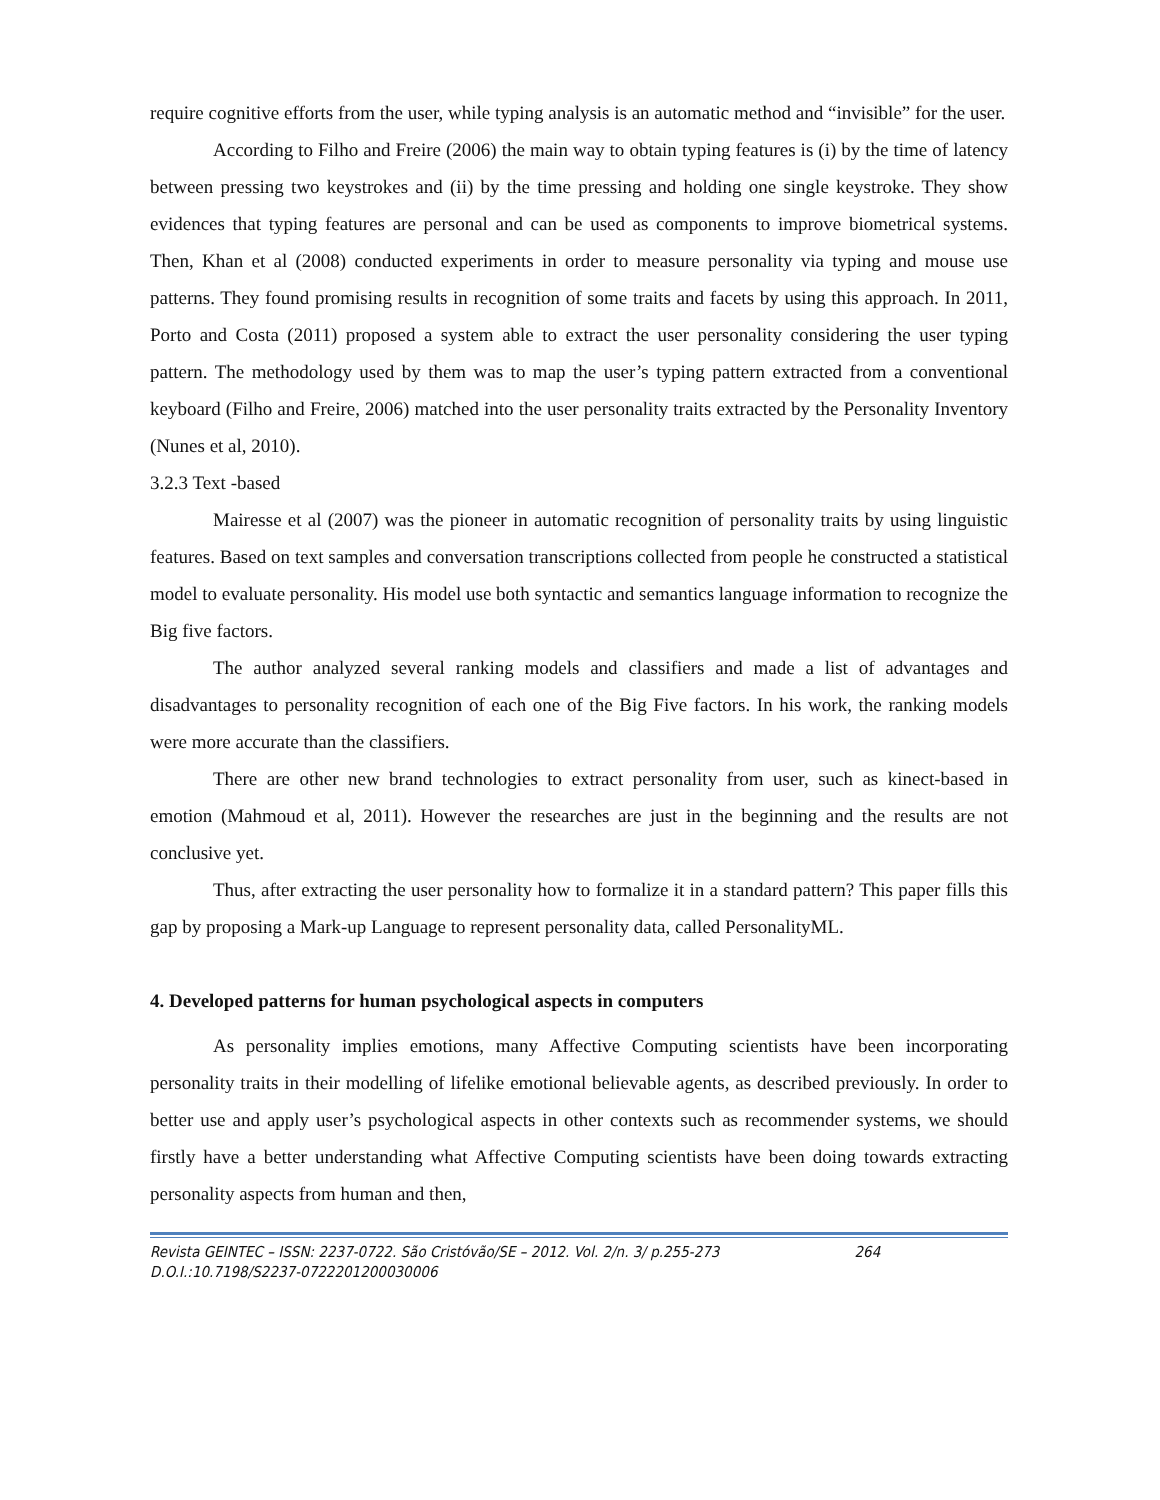require cognitive efforts from the user, while typing analysis is an automatic method and “invisible” for the user.
According to Filho and Freire (2006) the main way to obtain typing features is (i) by the time of latency between pressing two keystrokes and (ii) by the time pressing and holding one single keystroke. They show evidences that typing features are personal and can be used as components to improve biometrical systems. Then, Khan et al (2008) conducted experiments in order to measure personality via typing and mouse use patterns. They found promising results in recognition of some traits and facets by using this approach. In 2011, Porto and Costa (2011) proposed a system able to extract the user personality considering the user typing pattern. The methodology used by them was to map the user’s typing pattern extracted from a conventional keyboard (Filho and Freire, 2006) matched into the user personality traits extracted by the Personality Inventory (Nunes et al, 2010).
3.2.3 Text -based
Mairesse et al (2007) was the pioneer in automatic recognition of personality traits by using linguistic features. Based on text samples and conversation transcriptions collected from people he constructed a statistical model to evaluate personality. His model use both syntactic and semantics language information to recognize the Big five factors.
The author analyzed several ranking models and classifiers and made a list of advantages and disadvantages to personality recognition of each one of the Big Five factors. In his work, the ranking models were more accurate than the classifiers.
There are other new brand technologies to extract personality from user, such as kinect-based in emotion (Mahmoud et al, 2011). However the researches are just in the beginning and the results are not conclusive yet.
Thus, after extracting the user personality how to formalize it in a standard pattern? This paper fills this gap by proposing a Mark-up Language to represent personality data, called PersonalityML.
4. Developed patterns for human psychological aspects in computers
As personality implies emotions, many Affective Computing scientists have been incorporating personality traits in their modelling of lifelike emotional believable agents, as described previously. In order to better use and apply user’s psychological aspects in other contexts such as recommender systems, we should firstly have a better understanding what Affective Computing scientists have been doing towards extracting personality aspects from human and then,
Revista GEINTEC – ISSN: 2237-0722. São Cristóvão/SE – 2012. Vol. 2/n. 3/ p.255-273 264
D.O.I.:10.7198/S2237-0722201200030006